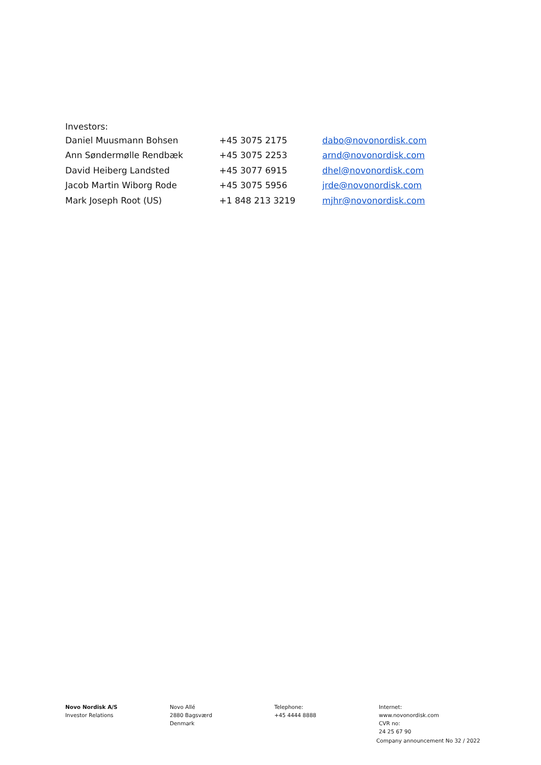Investors:
| Daniel Muusmann Bohsen | +45 3075 2175 | dabo@novonordisk.com |
| Ann Søndermølle Rendbæk | +45 3075 2253 | arnd@novonordisk.com |
| David Heiberg Landsted | +45 3077 6915 | dhel@novonordisk.com |
| Jacob Martin Wiborg Rode | +45 3075 5956 | jrde@novonordisk.com |
| Mark Joseph Root (US) | +1 848 213 3219 | mjhr@novonordisk.com |
Novo Nordisk A/S
Investor Relations
Novo Allé
2880 Bagsværd
Denmark
Telephone:
+45 4444 8888
Internet:
www.novonordisk.com
CVR no:
24 25 67 90
Company announcement No 32 / 2022